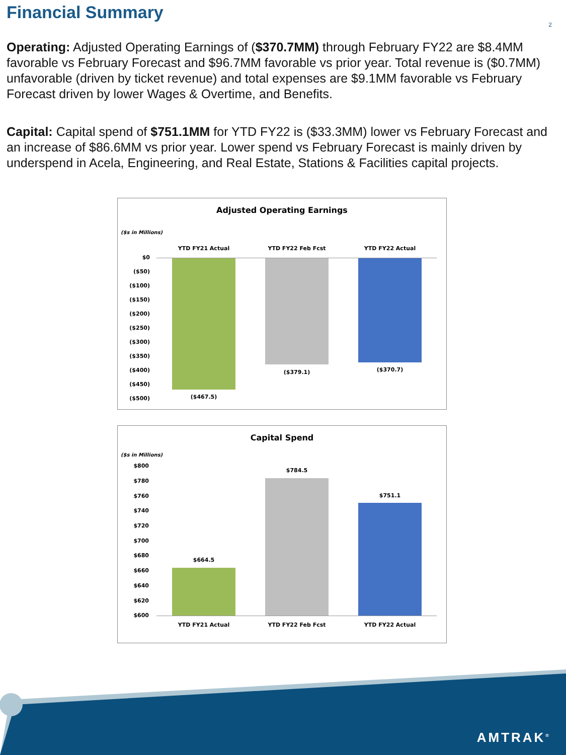Financial Summary
2
Operating: Adjusted Operating Earnings of ($370.7MM) through February FY22 are $8.4MM favorable vs February Forecast and $96.7MM favorable vs prior year. Total revenue is ($0.7MM) unfavorable (driven by ticket revenue) and total expenses are $9.1MM favorable vs February Forecast driven by lower Wages & Overtime, and Benefits.
Capital: Capital spend of $751.1MM for YTD FY22 is ($33.3MM) lower vs February Forecast and an increase of $86.6MM vs prior year. Lower spend vs February Forecast is mainly driven by underspend in Acela, Engineering, and Real Estate, Stations & Facilities capital projects.
Adjusted Operating Earnings
($s in Millions)
YTD FY21 Actual YTD FY22 Feb Fcst YTD FY22 Actual
$0
($50)
($100)
($150)
($200)
($250)
($300)
($350)
($400)
($450)
($500) ($467.5)
($379.1) ($370.7)
Capital Spend
($s in Millions)
$800
$780
$760
$740
$720
$700
$680
$660
$640
$620
$600
$664.5
$784.5
$751.1
YTD FY21 Actual YTD FY22 Feb Fcst YTD FY22 Actual
AMTRAK<sup>®</sup>